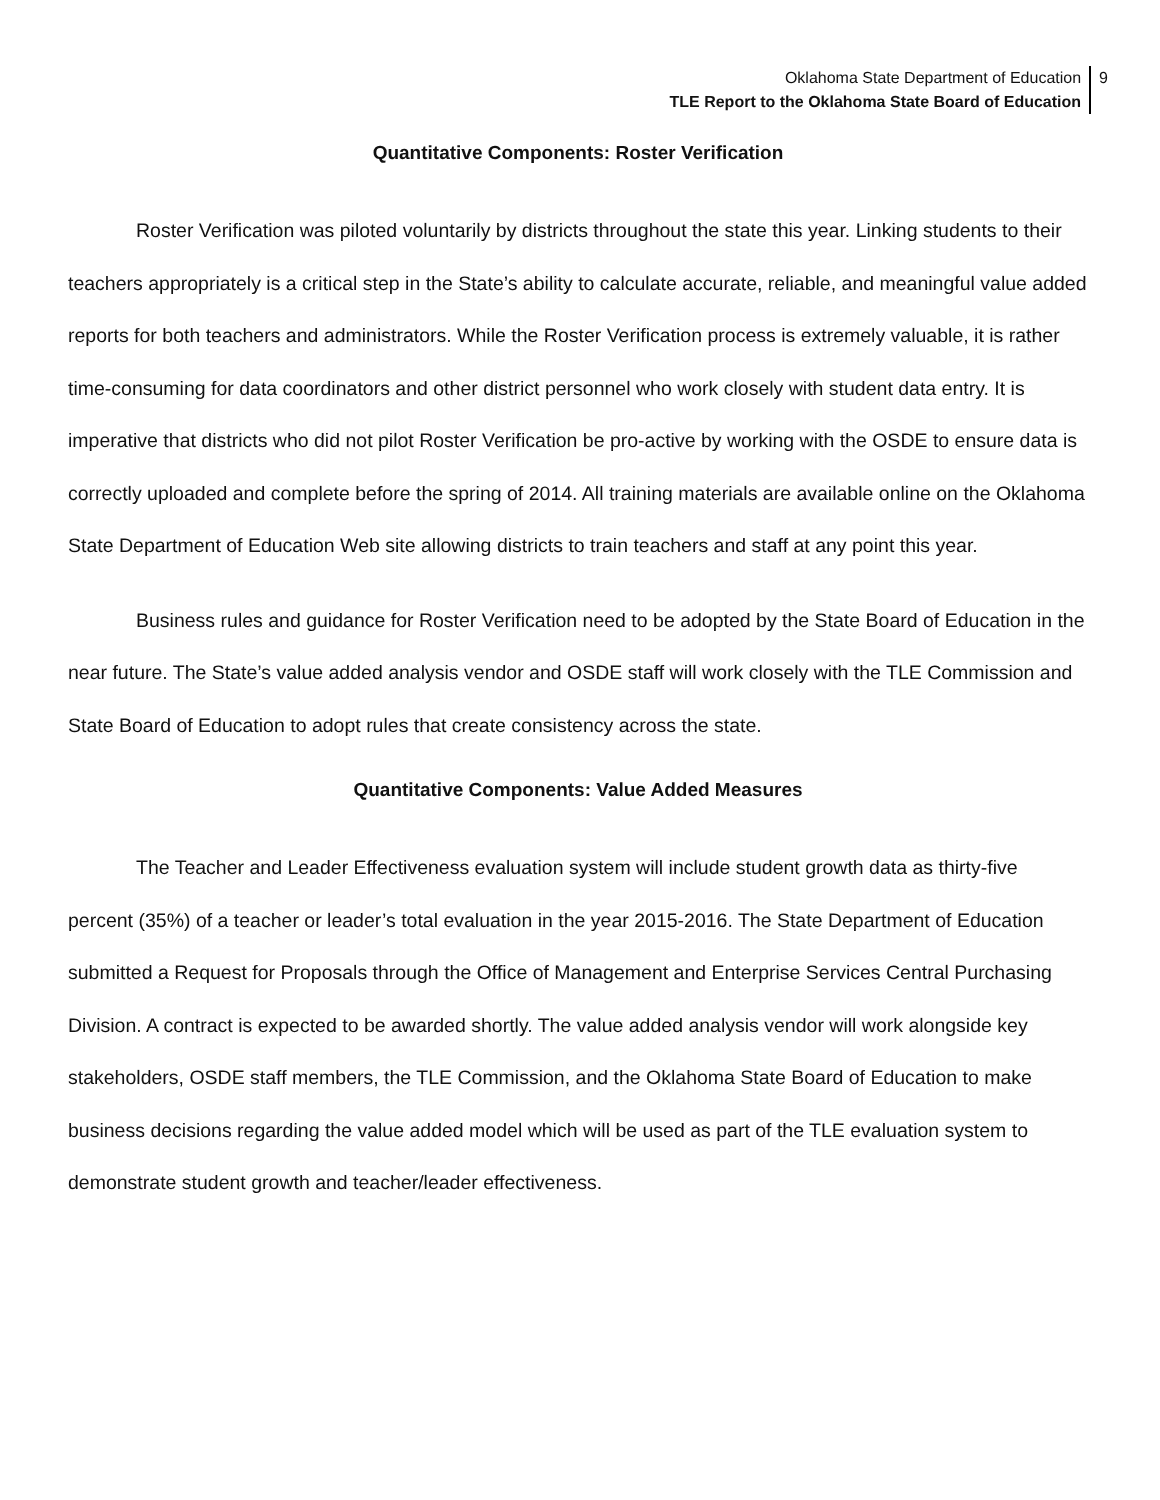Oklahoma State Department of Education
TLE Report to the Oklahoma State Board of Education
9
Quantitative Components: Roster Verification
Roster Verification was piloted voluntarily by districts throughout the state this year. Linking students to their teachers appropriately is a critical step in the State’s ability to calculate accurate, reliable, and meaningful value added reports for both teachers and administrators. While the Roster Verification process is extremely valuable, it is rather time-consuming for data coordinators and other district personnel who work closely with student data entry. It is imperative that districts who did not pilot Roster Verification be pro-active by working with the OSDE to ensure data is correctly uploaded and complete before the spring of 2014. All training materials are available online on the Oklahoma State Department of Education Web site allowing districts to train teachers and staff at any point this year.
Business rules and guidance for Roster Verification need to be adopted by the State Board of Education in the near future. The State’s value added analysis vendor and OSDE staff will work closely with the TLE Commission and State Board of Education to adopt rules that create consistency across the state.
Quantitative Components: Value Added Measures
The Teacher and Leader Effectiveness evaluation system will include student growth data as thirty-five percent (35%) of a teacher or leader’s total evaluation in the year 2015-2016. The State Department of Education submitted a Request for Proposals through the Office of Management and Enterprise Services Central Purchasing Division. A contract is expected to be awarded shortly. The value added analysis vendor will work alongside key stakeholders, OSDE staff members, the TLE Commission, and the Oklahoma State Board of Education to make business decisions regarding the value added model which will be used as part of the TLE evaluation system to demonstrate student growth and teacher/leader effectiveness.